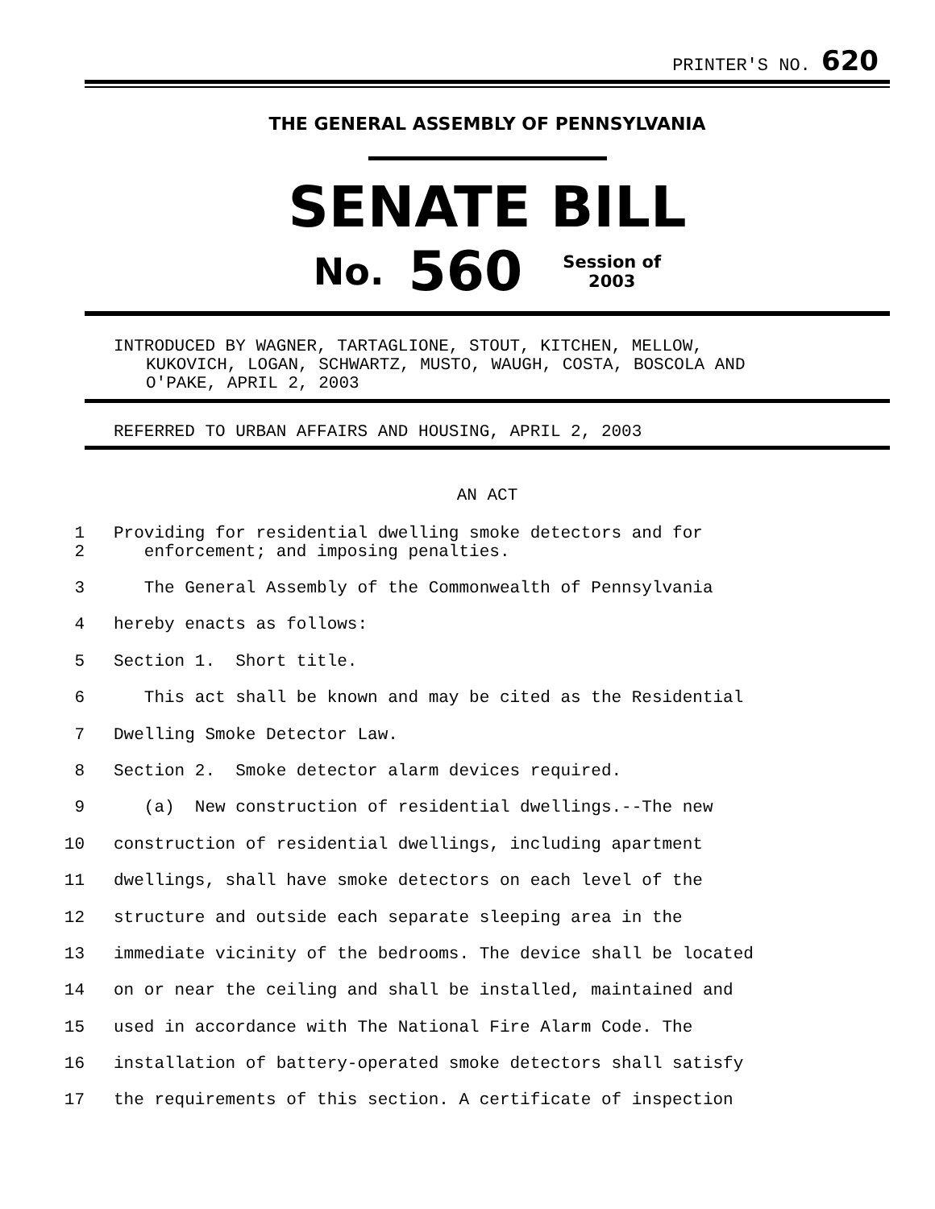PRINTER'S NO. 620
THE GENERAL ASSEMBLY OF PENNSYLVANIA
SENATE BILL
No. 560 Session of
2003
INTRODUCED BY WAGNER, TARTAGLIONE, STOUT, KITCHEN, MELLOW,
KUKOVICH, LOGAN, SCHWARTZ, MUSTO, WAUGH, COSTA, BOSCOLA AND
O'PAKE, APRIL 2, 2003
REFERRED TO URBAN AFFAIRS AND HOUSING, APRIL 2, 2003
AN ACT
1
2 Providing for residential dwelling smoke detectors and for
enforcement; and imposing penalties.
3 The General Assembly of the Commonwealth of Pennsylvania
4 hereby enacts as follows:
5 Section 1. Short title.
6 This act shall be known and may be cited as the Residential
7 Dwelling Smoke Detector Law.
8 Section 2. Smoke detector alarm devices required.
9 (a) New construction of residential dwellings.--The new
10 construction of residential dwellings, including apartment
11 dwellings, shall have smoke detectors on each level of the
12 structure and outside each separate sleeping area in the
13 immediate vicinity of the bedrooms. The device shall be located
14 on or near the ceiling and shall be installed, maintained and
15 used in accordance with The National Fire Alarm Code. The
16 installation of battery-operated smoke detectors shall satisfy
17 the requirements of this section. A certificate of inspection